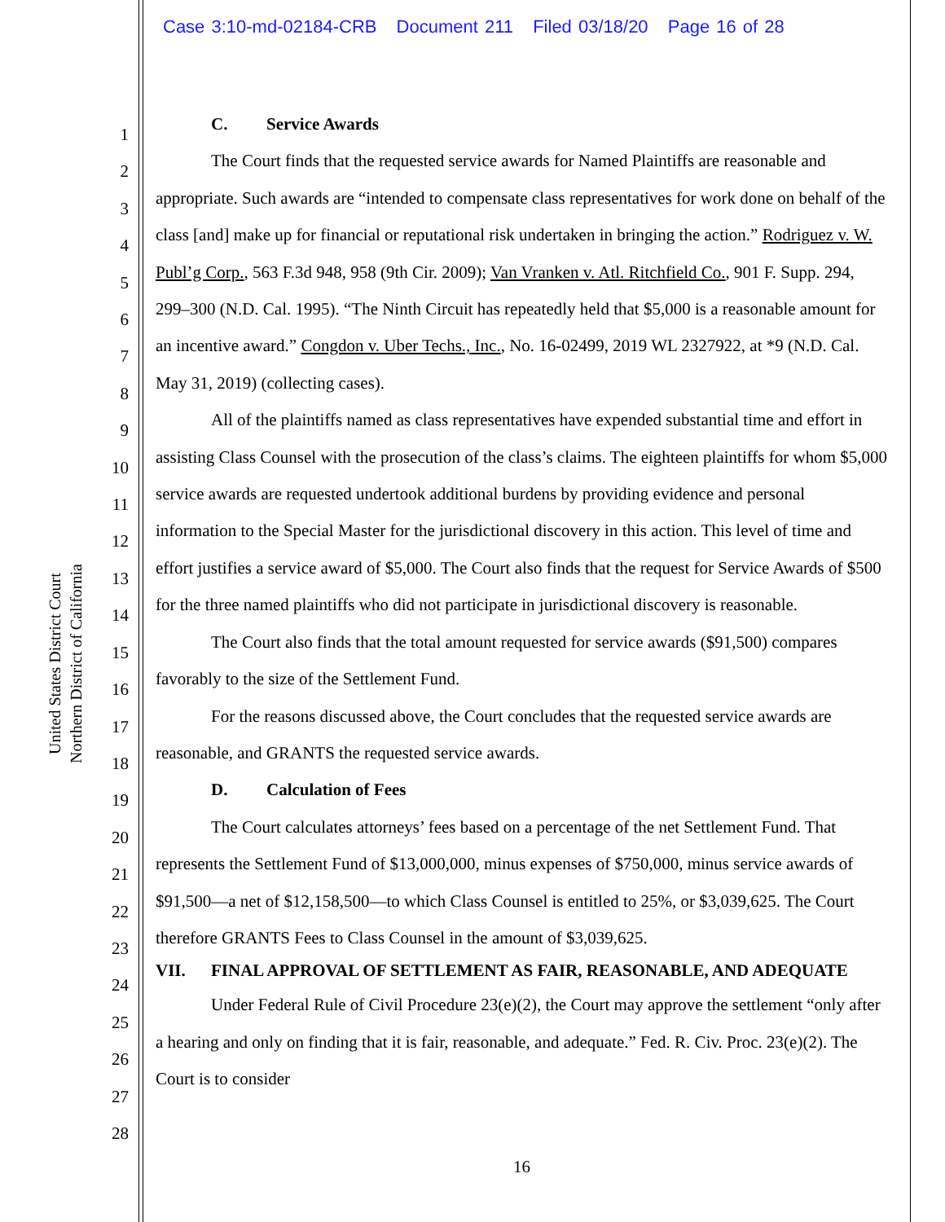Case 3:10-md-02184-CRB Document 211 Filed 03/18/20 Page 16 of 28
United States District Court
Northern District of California
1
2
3
4
5
6
7
8
9
10
11
12
13
14
15
16
17
18
19
20
21
22
23
24
25
26
27
28
C. Service Awards
The Court finds that the requested service awards for Named Plaintiffs are reasonable and appropriate. Such awards are “intended to compensate class representatives for work done on behalf of the class [and] make up for financial or reputational risk undertaken in bringing the action.” Rodriguez v. W. Publ’g Corp., 563 F.3d 948, 958 (9th Cir. 2009); Van Vranken v. Atl. Ritchfield Co., 901 F. Supp. 294, 299–300 (N.D. Cal. 1995). “The Ninth Circuit has repeatedly held that $5,000 is a reasonable amount for an incentive award.” Congdon v. Uber Techs., Inc., No. 16-02499, 2019 WL 2327922, at *9 (N.D. Cal. May 31, 2019) (collecting cases).
All of the plaintiffs named as class representatives have expended substantial time and effort in assisting Class Counsel with the prosecution of the class’s claims. The eighteen plaintiffs for whom $5,000 service awards are requested undertook additional burdens by providing evidence and personal information to the Special Master for the jurisdictional discovery in this action. This level of time and effort justifies a service award of $5,000. The Court also finds that the request for Service Awards of $500 for the three named plaintiffs who did not participate in jurisdictional discovery is reasonable.
The Court also finds that the total amount requested for service awards ($91,500) compares favorably to the size of the Settlement Fund.
For the reasons discussed above, the Court concludes that the requested service awards are reasonable, and GRANTS the requested service awards.
D. Calculation of Fees
The Court calculates attorneys’ fees based on a percentage of the net Settlement Fund. That represents the Settlement Fund of $13,000,000, minus expenses of $750,000, minus service awards of $91,500—a net of $12,158,500—to which Class Counsel is entitled to 25%, or $3,039,625. The Court therefore GRANTS Fees to Class Counsel in the amount of $3,039,625.
VII. FINAL APPROVAL OF SETTLEMENT AS FAIR, REASONABLE, AND ADEQUATE
Under Federal Rule of Civil Procedure 23(e)(2), the Court may approve the settlement “only after a hearing and only on finding that it is fair, reasonable, and adequate.” Fed. R. Civ. Proc. 23(e)(2). The Court is to consider
16